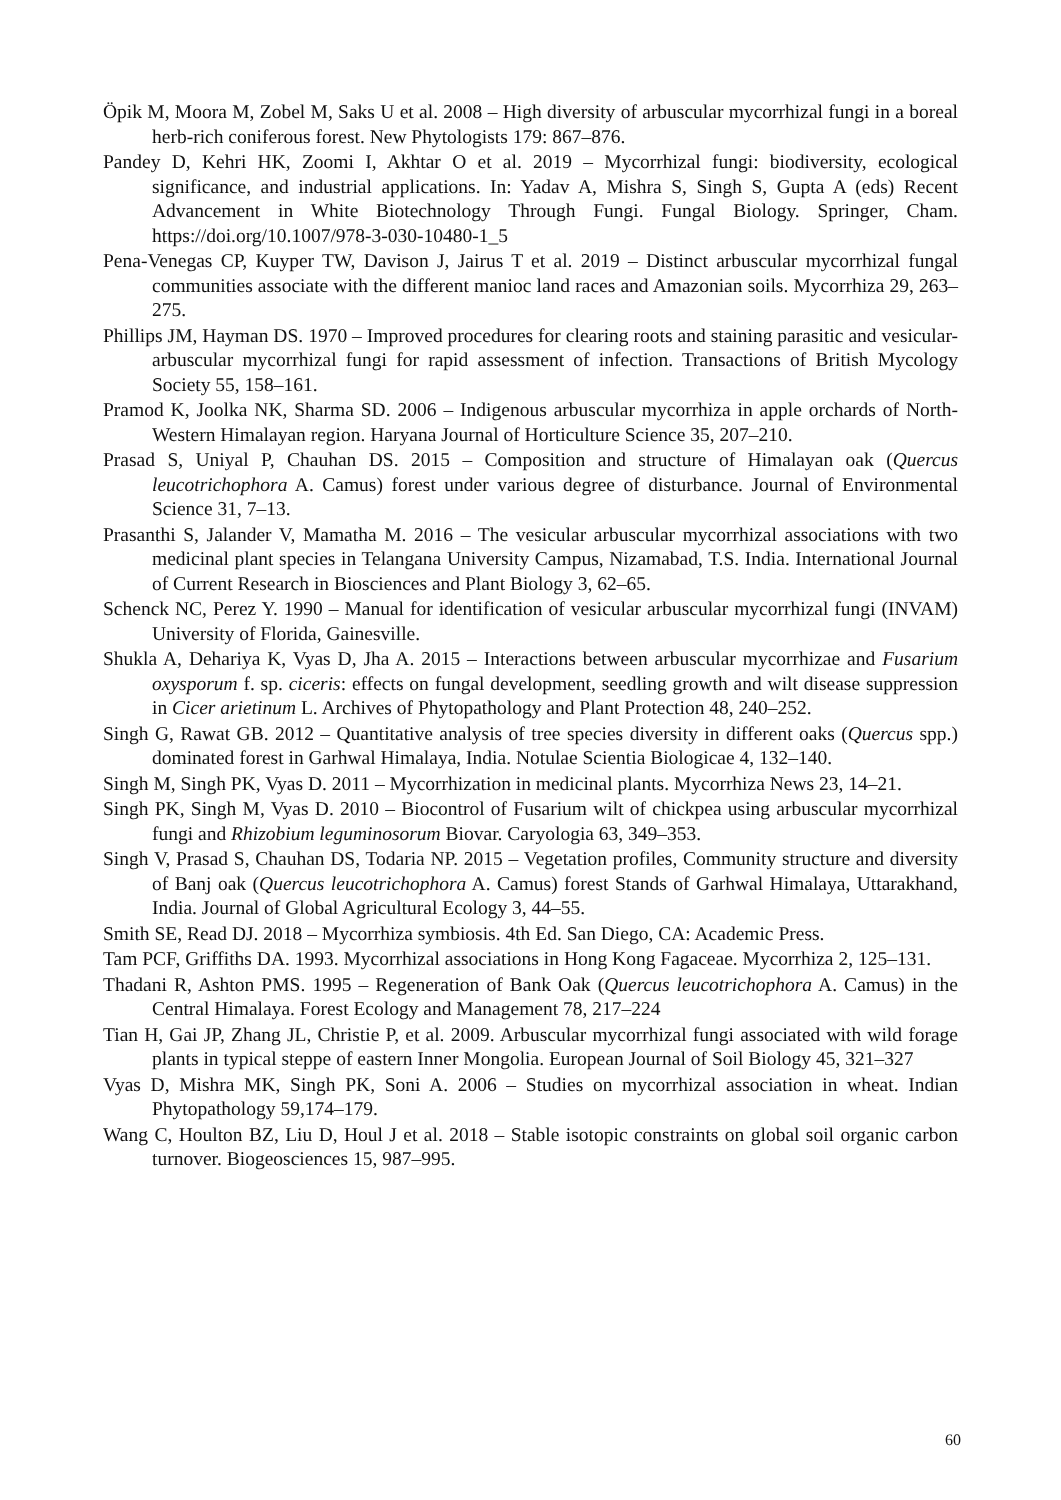Öpik M, Moora M, Zobel M, Saks U et al. 2008 – High diversity of arbuscular mycorrhizal fungi in a boreal herb-rich coniferous forest. New Phytologists 179: 867–876.
Pandey D, Kehri HK, Zoomi I, Akhtar O et al. 2019 – Mycorrhizal fungi: biodiversity, ecological significance, and industrial applications. In: Yadav A, Mishra S, Singh S, Gupta A (eds) Recent Advancement in White Biotechnology Through Fungi. Fungal Biology. Springer, Cham. https://doi.org/10.1007/978-3-030-10480-1_5
Pena-Venegas CP, Kuyper TW, Davison J, Jairus T et al. 2019 – Distinct arbuscular mycorrhizal fungal communities associate with the different manioc land races and Amazonian soils. Mycorrhiza 29, 263–275.
Phillips JM, Hayman DS. 1970 – Improved procedures for clearing roots and staining parasitic and vesicular-arbuscular mycorrhizal fungi for rapid assessment of infection. Transactions of British Mycology Society 55, 158–161.
Pramod K, Joolka NK, Sharma SD. 2006 – Indigenous arbuscular mycorrhiza in apple orchards of North-Western Himalayan region. Haryana Journal of Horticulture Science 35, 207–210.
Prasad S, Uniyal P, Chauhan DS. 2015 – Composition and structure of Himalayan oak (Quercus leucotrichophora A. Camus) forest under various degree of disturbance. Journal of Environmental Science 31, 7–13.
Prasanthi S, Jalander V, Mamatha M. 2016 – The vesicular arbuscular mycorrhizal associations with two medicinal plant species in Telangana University Campus, Nizamabad, T.S. India. International Journal of Current Research in Biosciences and Plant Biology 3, 62–65.
Schenck NC, Perez Y. 1990 – Manual for identification of vesicular arbuscular mycorrhizal fungi (INVAM) University of Florida, Gainesville.
Shukla A, Dehariya K, Vyas D, Jha A. 2015 – Interactions between arbuscular mycorrhizae and Fusarium oxysporum f. sp. ciceris: effects on fungal development, seedling growth and wilt disease suppression in Cicer arietinum L. Archives of Phytopathology and Plant Protection 48, 240–252.
Singh G, Rawat GB. 2012 – Quantitative analysis of tree species diversity in different oaks (Quercus spp.) dominated forest in Garhwal Himalaya, India. Notulae Scientia Biologicae 4, 132–140.
Singh M, Singh PK, Vyas D. 2011 – Mycorrhization in medicinal plants. Mycorrhiza News 23, 14–21.
Singh PK, Singh M, Vyas D. 2010 – Biocontrol of Fusarium wilt of chickpea using arbuscular mycorrhizal fungi and Rhizobium leguminosorum Biovar. Caryologia 63, 349–353.
Singh V, Prasad S, Chauhan DS, Todaria NP. 2015 – Vegetation profiles, Community structure and diversity of Banj oak (Quercus leucotrichophora A. Camus) forest Stands of Garhwal Himalaya, Uttarakhand, India. Journal of Global Agricultural Ecology 3, 44–55.
Smith SE, Read DJ. 2018 – Mycorrhiza symbiosis. 4th Ed. San Diego, CA: Academic Press.
Tam PCF, Griffiths DA. 1993. Mycorrhizal associations in Hong Kong Fagaceae. Mycorrhiza 2, 125–131.
Thadani R, Ashton PMS. 1995 – Regeneration of Bank Oak (Quercus leucotrichophora A. Camus) in the Central Himalaya. Forest Ecology and Management 78, 217–224
Tian H, Gai JP, Zhang JL, Christie P, et al. 2009. Arbuscular mycorrhizal fungi associated with wild forage plants in typical steppe of eastern Inner Mongolia. European Journal of Soil Biology 45, 321–327
Vyas D, Mishra MK, Singh PK, Soni A. 2006 – Studies on mycorrhizal association in wheat. Indian Phytopathology 59,174–179.
Wang C, Houlton BZ, Liu D, Houl J et al. 2018 – Stable isotopic constraints on global soil organic carbon turnover. Biogeosciences 15, 987–995.
60